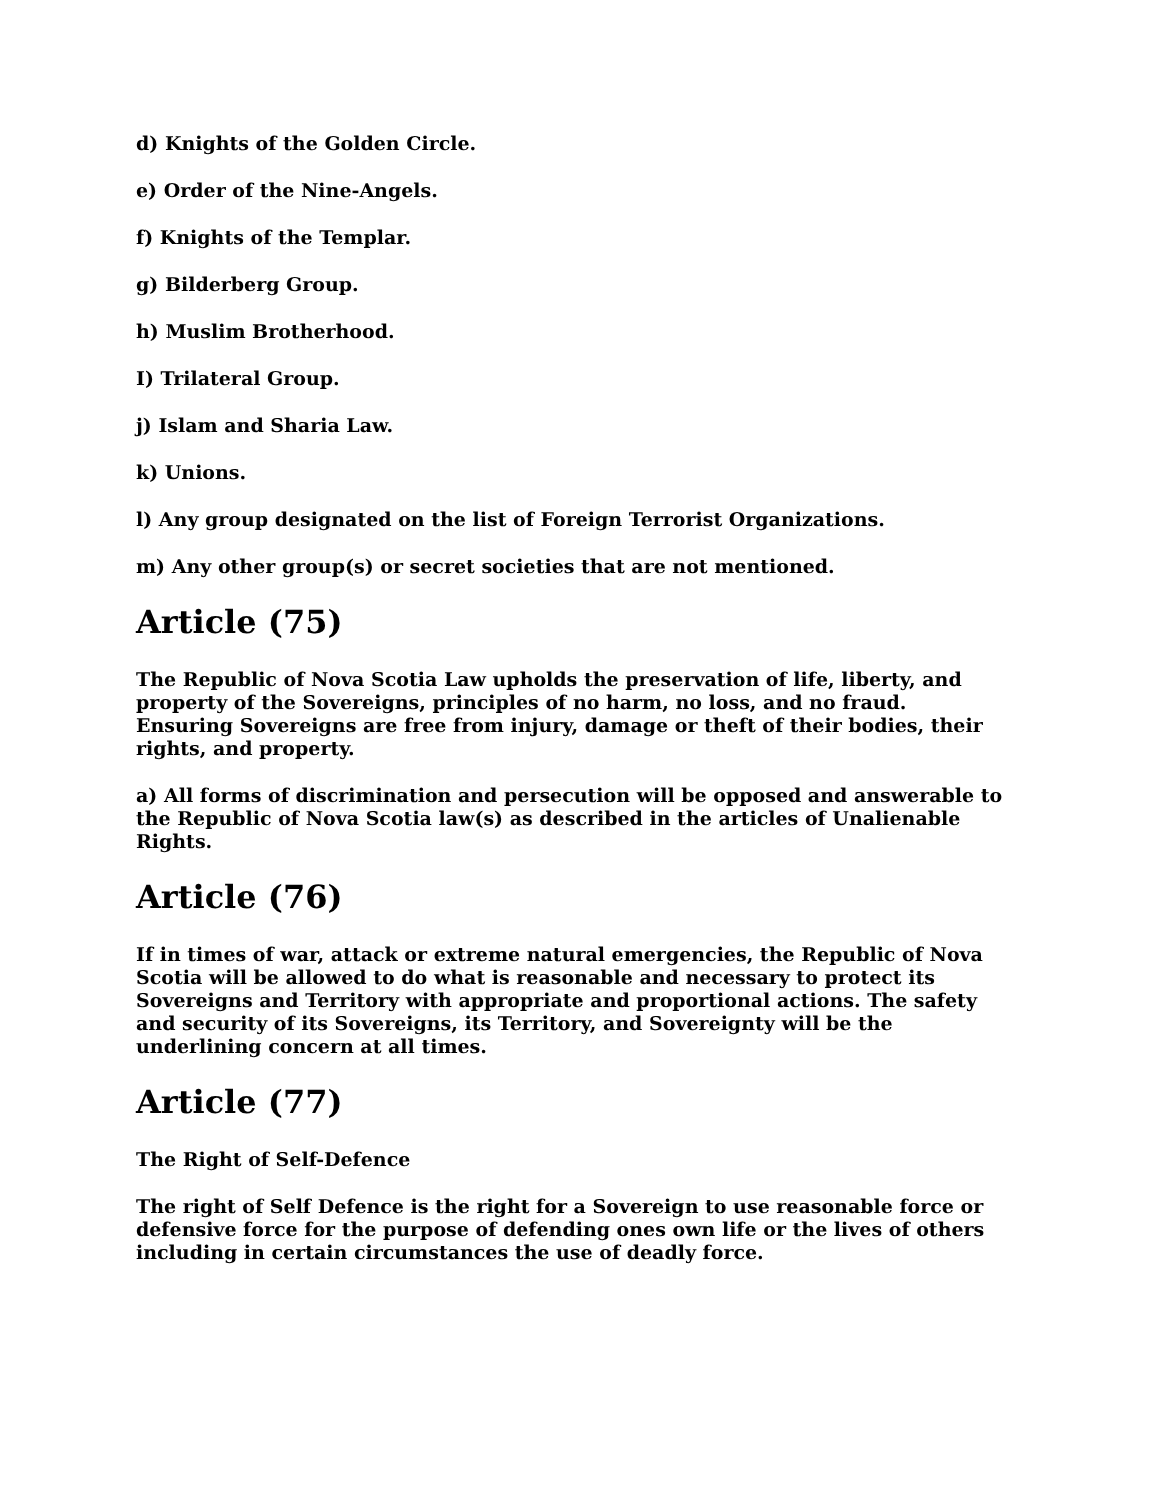d) Knights of the Golden Circle.
e) Order of the Nine-Angels.
f) Knights of the Templar.
g) Bilderberg Group.
h) Muslim Brotherhood.
I) Trilateral Group.
j) Islam and Sharia Law.
k) Unions.
l) Any group designated on the list of Foreign Terrorist Organizations.
m) Any other group(s) or secret societies that are not mentioned.
Article (75)
The Republic of Nova Scotia Law upholds the preservation of life, liberty, and property of the Sovereigns, principles of no harm, no loss, and no fraud. Ensuring Sovereigns are free from injury, damage or theft of their bodies, their rights, and property.
a) All forms of discrimination and persecution will be opposed and answerable to the Republic of Nova Scotia law(s) as described in the articles of Unalienable Rights.
Article (76)
If in times of war, attack or extreme natural emergencies, the Republic of Nova Scotia will be allowed to do what is reasonable and necessary to protect its Sovereigns and Territory with appropriate and proportional actions. The safety and security of its Sovereigns, its Territory, and Sovereignty will be the underlining concern at all times.
Article (77)
The Right of Self-Defence
The right of Self Defence is the right for a Sovereign to use reasonable force or defensive force for the purpose of defending ones own life or the lives of others including in certain circumstances the use of deadly force.